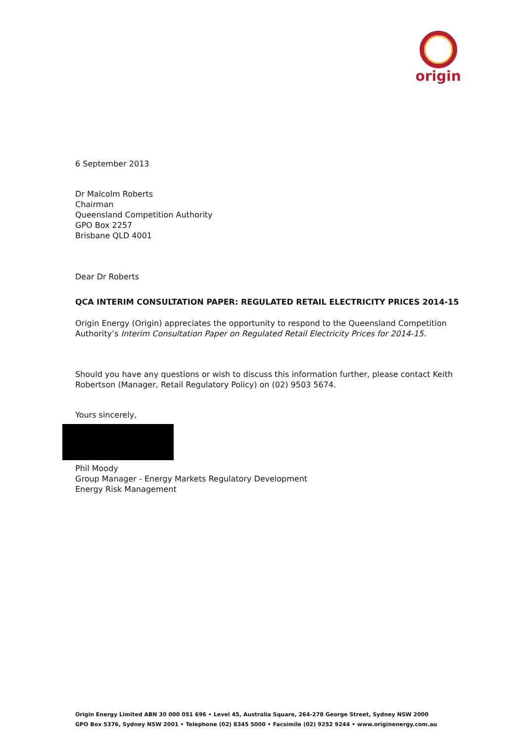origin
6 September 2013
Dr Malcolm Roberts
Chairman
Queensland Competition Authority
GPO Box 2257
Brisbane QLD 4001
Dear Dr Roberts
QCA INTERIM CONSULTATION PAPER: REGULATED RETAIL ELECTRICITY PRICES 2014-15
Origin Energy (Origin) appreciates the opportunity to respond to the Queensland Competition Authority’s Interim Consultation Paper on Regulated Retail Electricity Prices for 2014-15.
Should you have any questions or wish to discuss this information further, please contact Keith Robertson (Manager, Retail Regulatory Policy) on (02) 9503 5674.
Yours sincerely,
Phil Moody
Group Manager - Energy Markets Regulatory Development
Energy Risk Management
Origin Energy Limited ABN 30 000 051 696 • Level 45, Australia Square, 264-278 George Street, Sydney NSW 2000
GPO Box 5376, Sydney NSW 2001 • Telephone (02) 8345 5000 • Facsimile (02) 9252 9244 • www.originenergy.com.au